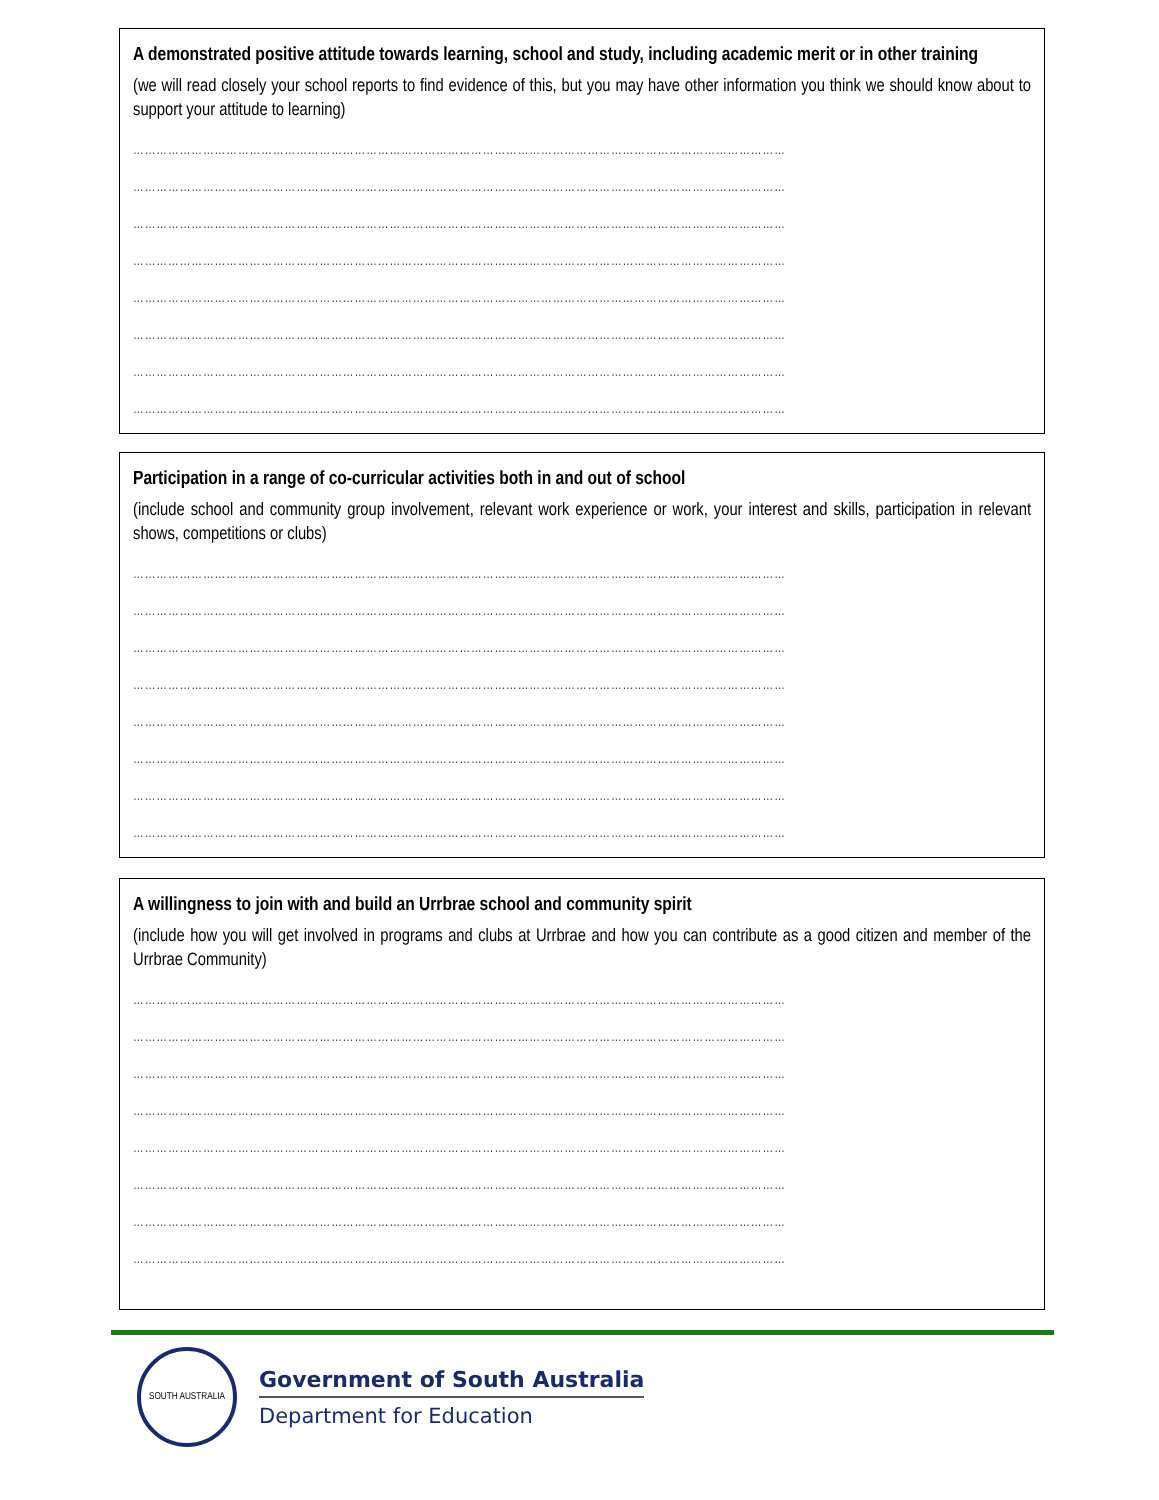A demonstrated positive attitude towards learning, school and study, including academic merit or in other training
(we will read closely your school reports to find evidence of this, but you may have other information you think we should know about to support your attitude to learning)
……………………………………………………………………………………………………………………………………………………
……………………………………………………………………………………………………………………………………………………
……………………………………………………………………………………………………………………………………………………
……………………………………………………………………………………………………………………………………………………
……………………………………………………………………………………………………………………………………………………
……………………………………………………………………………………………………………………………………………………
……………………………………………………………………………………………………………………………………………………
……………………………………………………………………………………………………………………………………………………
Participation in a range of co-curricular activities both in and out of school
(include school and community group involvement, relevant work experience or work, your interest and skills, participation in relevant shows, competitions or clubs)
……………………………………………………………………………………………………………………………………………………
……………………………………………………………………………………………………………………………………………………
……………………………………………………………………………………………………………………………………………………
……………………………………………………………………………………………………………………………………………………
……………………………………………………………………………………………………………………………………………………
……………………………………………………………………………………………………………………………………………………
……………………………………………………………………………………………………………………………………………………
……………………………………………………………………………………………………………………………………………………
A willingness to join with and build an Urrbrae school and community spirit
(include how you will get involved in programs and clubs at Urrbrae and how you can contribute as a good citizen and member of the Urrbrae Community)
……………………………………………………………………………………………………………………………………………………
……………………………………………………………………………………………………………………………………………………
……………………………………………………………………………………………………………………………………………………
……………………………………………………………………………………………………………………………………………………
……………………………………………………………………………………………………………………………………………………
……………………………………………………………………………………………………………………………………………………
……………………………………………………………………………………………………………………………………………………
……………………………………………………………………………………………………………………………………………………
SOUTH AUSTRALIA
Government of South Australia
Department for Education